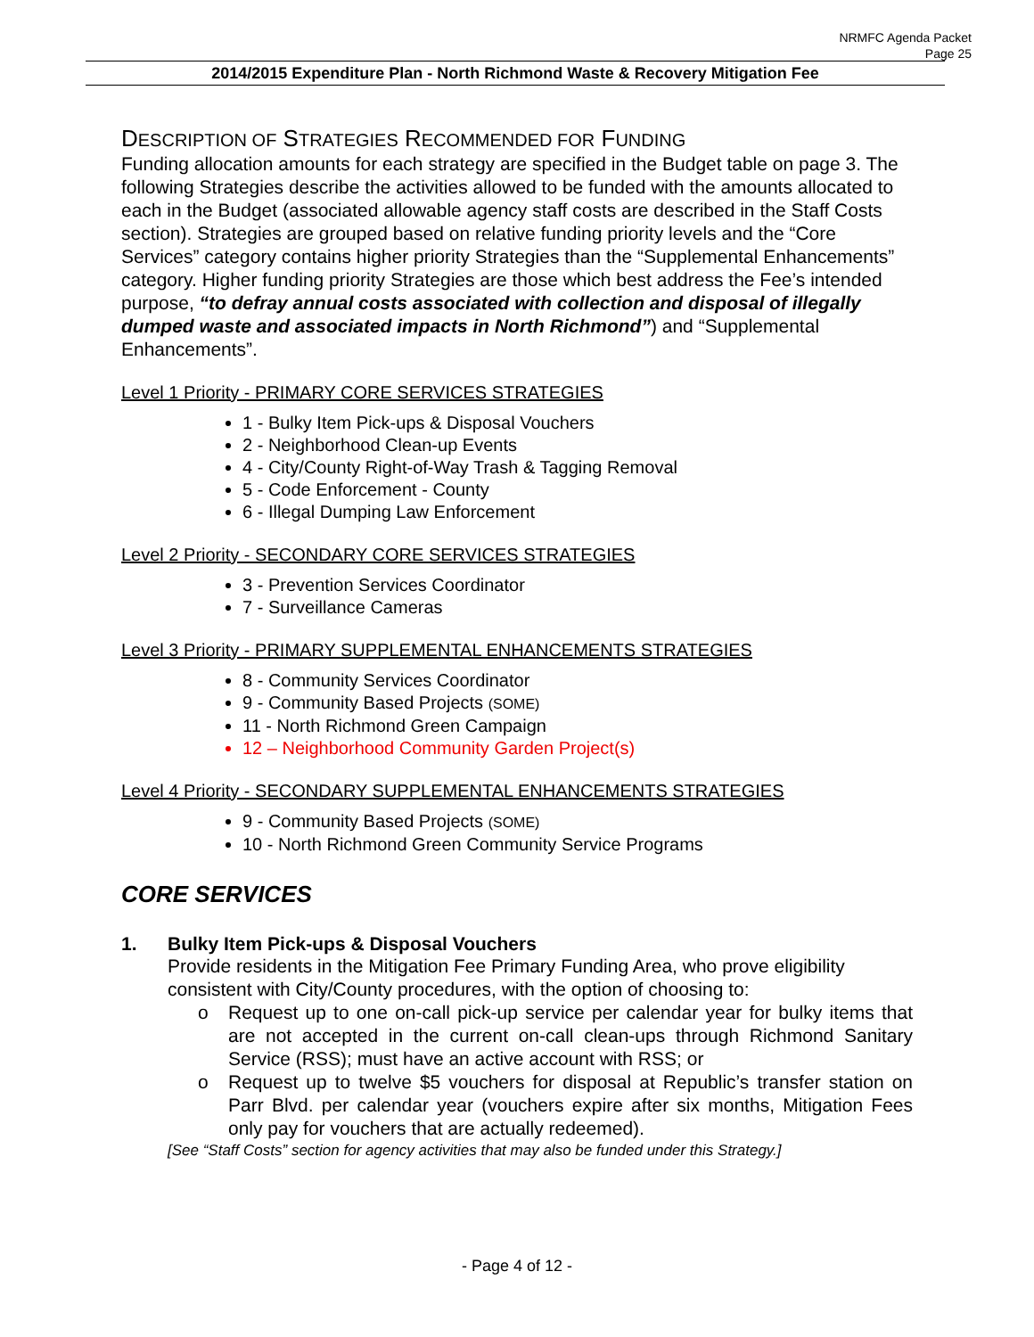NRMFC Agenda Packet
Page 25
2014/2015 Expenditure Plan - North Richmond Waste & Recovery Mitigation Fee
DESCRIPTION OF STRATEGIES RECOMMENDED FOR FUNDING
Funding allocation amounts for each strategy are specified in the Budget table on page 3. The following Strategies describe the activities allowed to be funded with the amounts allocated to each in the Budget (associated allowable agency staff costs are described in the Staff Costs section). Strategies are grouped based on relative funding priority levels and the “Core Services” category contains higher priority Strategies than the “Supplemental Enhancements” category. Higher funding priority Strategies are those which best address the Fee’s intended purpose, “to defray annual costs associated with collection and disposal of illegally dumped waste and associated impacts in North Richmond”) and “Supplemental Enhancements”.
Level 1 Priority - PRIMARY CORE SERVICES STRATEGIES
1 - Bulky Item Pick-ups & Disposal Vouchers
2 - Neighborhood Clean-up Events
4 - City/County Right-of-Way Trash & Tagging Removal
5 - Code Enforcement - County
6 - Illegal Dumping Law Enforcement
Level 2 Priority - SECONDARY CORE SERVICES STRATEGIES
3 - Prevention Services Coordinator
7 - Surveillance Cameras
Level 3 Priority - PRIMARY SUPPLEMENTAL ENHANCEMENTS STRATEGIES
8 - Community Services Coordinator
9 - Community Based Projects (SOME)
11 - North Richmond Green Campaign
12 – Neighborhood Community Garden Project(s)
Level 4 Priority - SECONDARY SUPPLEMENTAL ENHANCEMENTS STRATEGIES
9 - Community Based Projects (SOME)
10 - North Richmond Green Community Service Programs
CORE SERVICES
1. Bulky Item Pick-ups & Disposal Vouchers
Provide residents in the Mitigation Fee Primary Funding Area, who prove eligibility consistent with City/County procedures, with the option of choosing to:
o Request up to one on-call pick-up service per calendar year for bulky items that are not accepted in the current on-call clean-ups through Richmond Sanitary Service (RSS); must have an active account with RSS; or
o Request up to twelve $5 vouchers for disposal at Republic’s transfer station on Parr Blvd. per calendar year (vouchers expire after six months, Mitigation Fees only pay for vouchers that are actually redeemed).
[See “Staff Costs” section for agency activities that may also be funded under this Strategy.]
- Page 4 of 12 -